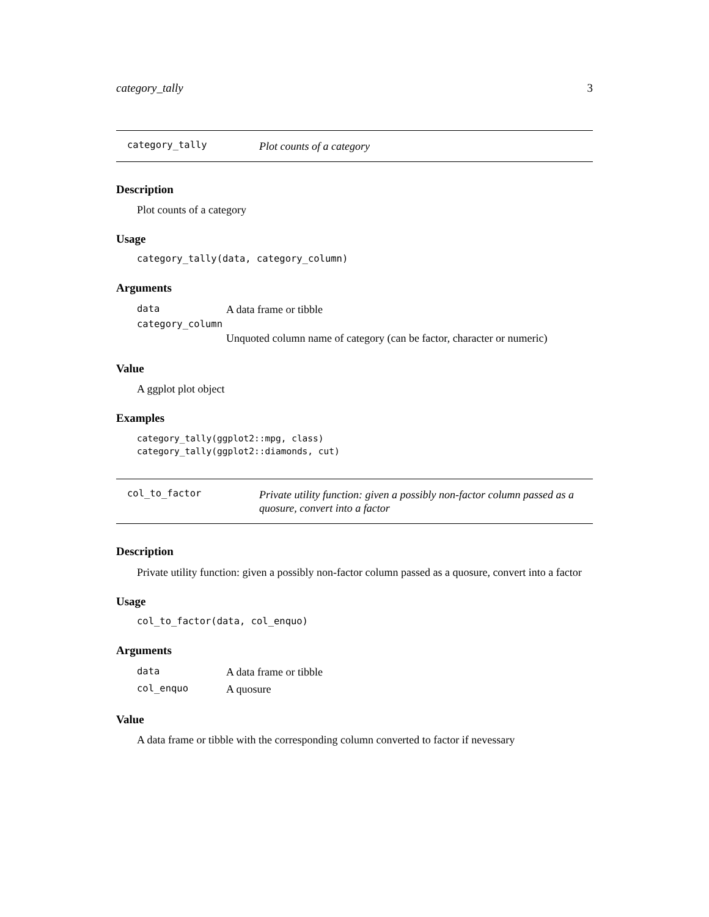category_tally 3
category_tally Plot counts of a category
Description
Plot counts of a category
Usage
category_tally(data, category_column)
Arguments
| data | A data frame or tibble |
| category_column | |
| | Unquoted column name of category (can be factor, character or numeric) |
Value
A ggplot plot object
Examples
category_tally(ggplot2::mpg, class)
category_tally(ggplot2::diamonds, cut)
col_to_factor Private utility function: given a possibly non-factor column passed as a quosure, convert into a factor
Description
Private utility function: given a possibly non-factor column passed as a quosure, convert into a factor
Usage
col_to_factor(data, col_enquo)
Arguments
| data | A data frame or tibble |
| col_enquo | A quosure |
Value
A data frame or tibble with the corresponding column converted to factor if nevessary